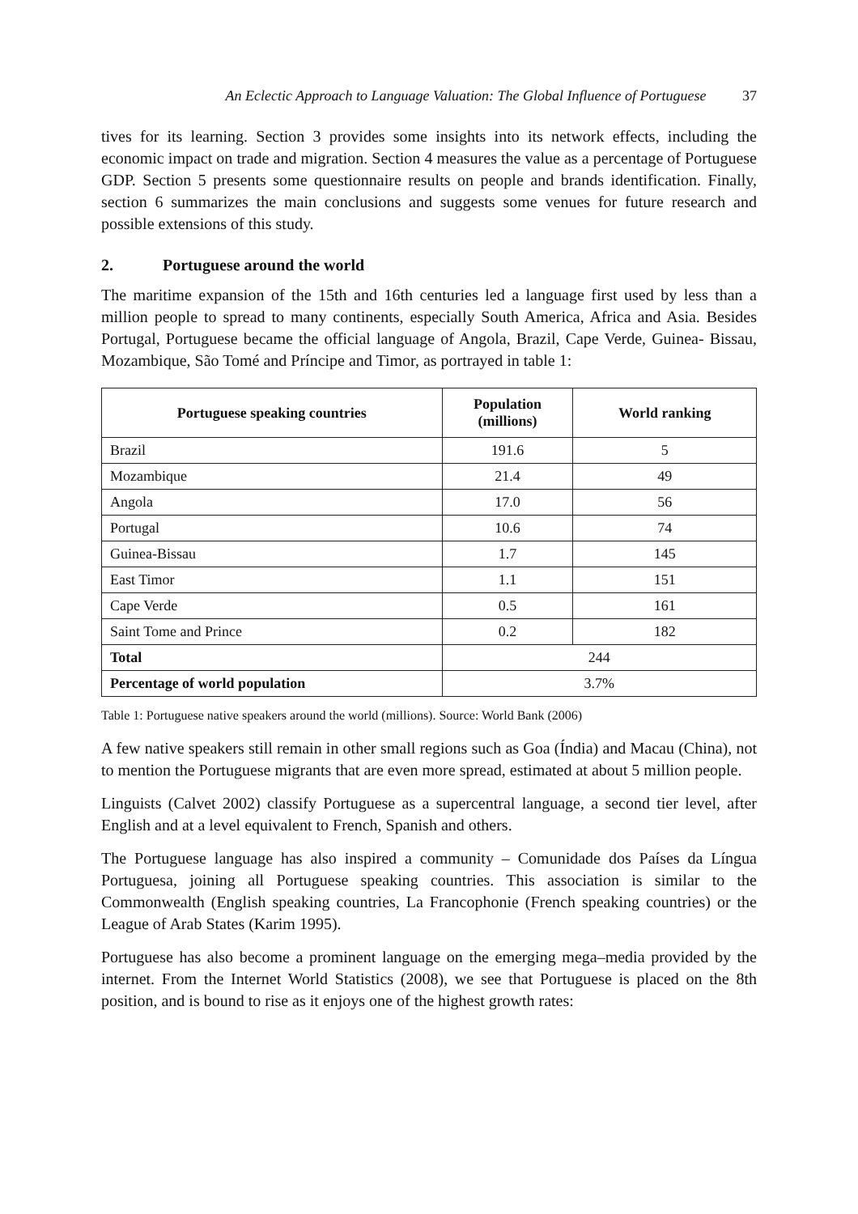An Eclectic Approach to Language Valuation: The Global Influence of Portuguese 37
tives for its learning. Section 3 provides some insights into its network effects, including the economic impact on trade and migration. Section 4 measures the value as a percentage of Portuguese GDP. Section 5 presents some questionnaire results on people and brands identification. Finally, section 6 summarizes the main conclusions and suggests some venues for future research and possible extensions of this study.
2. Portuguese around the world
The maritime expansion of the 15th and 16th centuries led a language first used by less than a million people to spread to many continents, especially South America, Africa and Asia. Besides Portugal, Portuguese became the official language of Angola, Brazil, Cape Verde, Guinea- Bissau, Mozambique, São Tomé and Príncipe and Timor, as portrayed in table 1:
| Portuguese speaking countries | Population (millions) | World ranking |
| --- | --- | --- |
| Brazil | 191.6 | 5 |
| Mozambique | 21.4 | 49 |
| Angola | 17.0 | 56 |
| Portugal | 10.6 | 74 |
| Guinea-Bissau | 1.7 | 145 |
| East Timor | 1.1 | 151 |
| Cape Verde | 0.5 | 161 |
| Saint Tome and Prince | 0.2 | 182 |
| Total | 244 | |
| Percentage of world population | 3.7% | |
Table 1: Portuguese native speakers around the world (millions). Source: World Bank (2006)
A few native speakers still remain in other small regions such as Goa (Índia) and Macau (China), not to mention the Portuguese migrants that are even more spread, estimated at about 5 million people.
Linguists (Calvet 2002) classify Portuguese as a supercentral language, a second tier level, after English and at a level equivalent to French, Spanish and others.
The Portuguese language has also inspired a community – Comunidade dos Países da Língua Portuguesa, joining all Portuguese speaking countries. This association is similar to the Commonwealth (English speaking countries, La Francophonie (French speaking countries) or the League of Arab States (Karim 1995).
Portuguese has also become a prominent language on the emerging mega–media provided by the internet. From the Internet World Statistics (2008), we see that Portuguese is placed on the 8th position, and is bound to rise as it enjoys one of the highest growth rates: